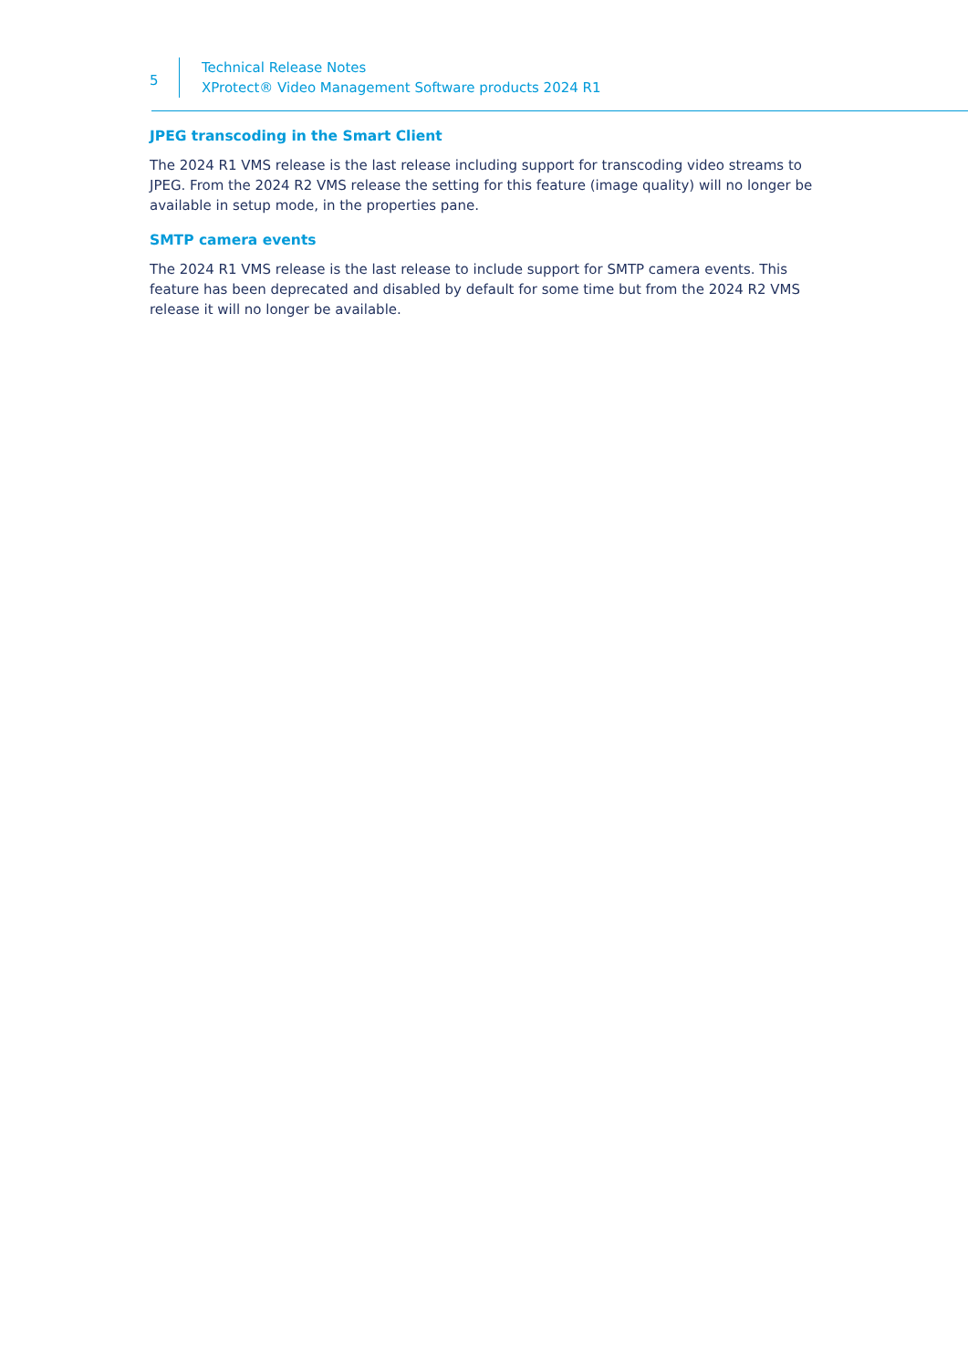5
Technical Release Notes
XProtect® Video Management Software products 2024 R1
JPEG transcoding in the Smart Client
The 2024 R1 VMS release is the last release including support for transcoding video streams to JPEG. From the 2024 R2 VMS release the setting for this feature (image quality) will no longer be available in setup mode, in the properties pane.
SMTP camera events
The 2024 R1 VMS release is the last release to include support for SMTP camera events. This feature has been deprecated and disabled by default for some time but from the 2024 R2 VMS release it will no longer be available.